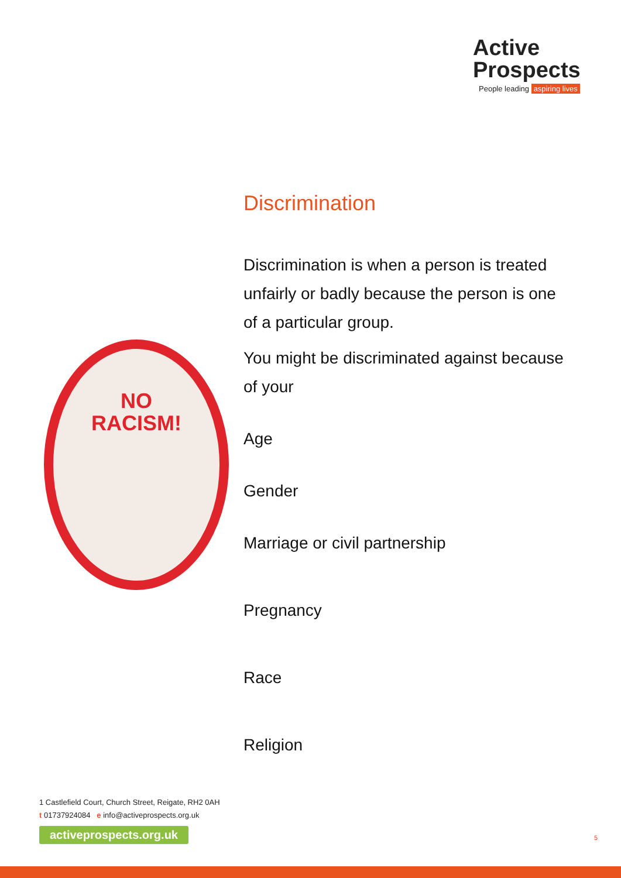Active
Prospects
People leading aspiring lives
NO
RACISM!
Discrimination
Discrimination is when a person is treated unfairly or badly because the person is one of a particular group.
You might be discriminated against because of your
Age
Gender
Marriage or civil partnership
Pregnancy
Race
Religion
1 Castlefield Court, Church Street, Reigate, RH2 0AH
t 01737924084 e info@activeprospects.org.uk
activeprospects.org.uk 5